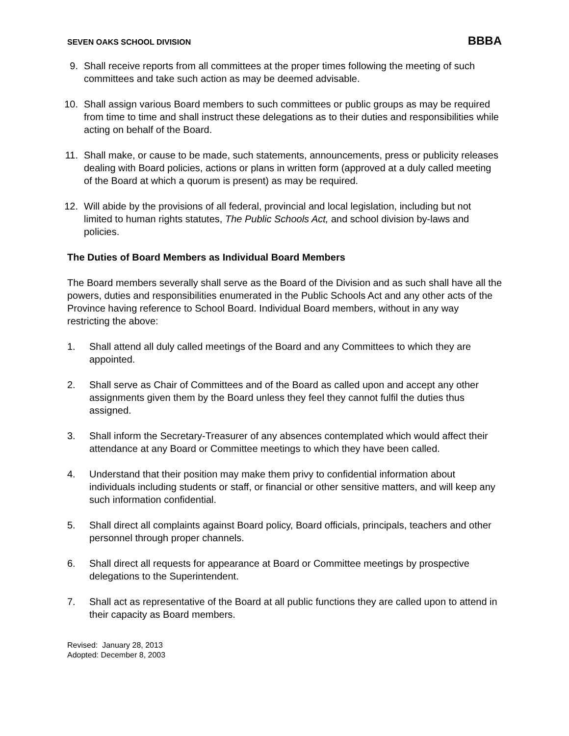SEVEN OAKS SCHOOL DIVISION BBBA
9. Shall receive reports from all committees at the proper times following the meeting of such committees and take such action as may be deemed advisable.
10.
Shall assign various Board members to such committees or public groups as may be required from time to time and shall instruct these delegations as to their duties and responsibilities while acting on behalf of the Board.
11.
Shall make, or cause to be made, such statements, announcements, press or publicity releases dealing with Board policies, actions or plans in written form (approved at a duly called meeting of the Board at which a quorum is present) as may be required.
12.
Will abide by the provisions of all federal, provincial and local legislation, including but not limited to human rights statutes, The Public Schools Act, and school division by-laws and policies.
The Duties of Board Members as Individual Board Members
The Board members severally shall serve as the Board of the Division and as such shall have all the powers, duties and responsibilities enumerated in the Public Schools Act and any other acts of the Province having reference to School Board. Individual Board members, without in any way restricting the above:
1. Shall attend all duly called meetings of the Board and any Committees to which they are appointed.
2. Shall serve as Chair of Committees and of the Board as called upon and accept any other assignments given them by the Board unless they feel they cannot fulfil the duties thus assigned.
3. Shall inform the Secretary-Treasurer of any absences contemplated which would affect their attendance at any Board or Committee meetings to which they have been called.
4. Understand that their position may make them privy to confidential information about individuals including students or staff, or financial or other sensitive matters, and will keep any such information confidential.
5. Shall direct all complaints against Board policy, Board officials, principals, teachers and other personnel through proper channels.
6. Shall direct all requests for appearance at Board or Committee meetings by prospective delegations to the Superintendent.
7. Shall act as representative of the Board at all public functions they are called upon to attend in their capacity as Board members.
Revised: January 28, 2013
Adopted: December 8, 2003